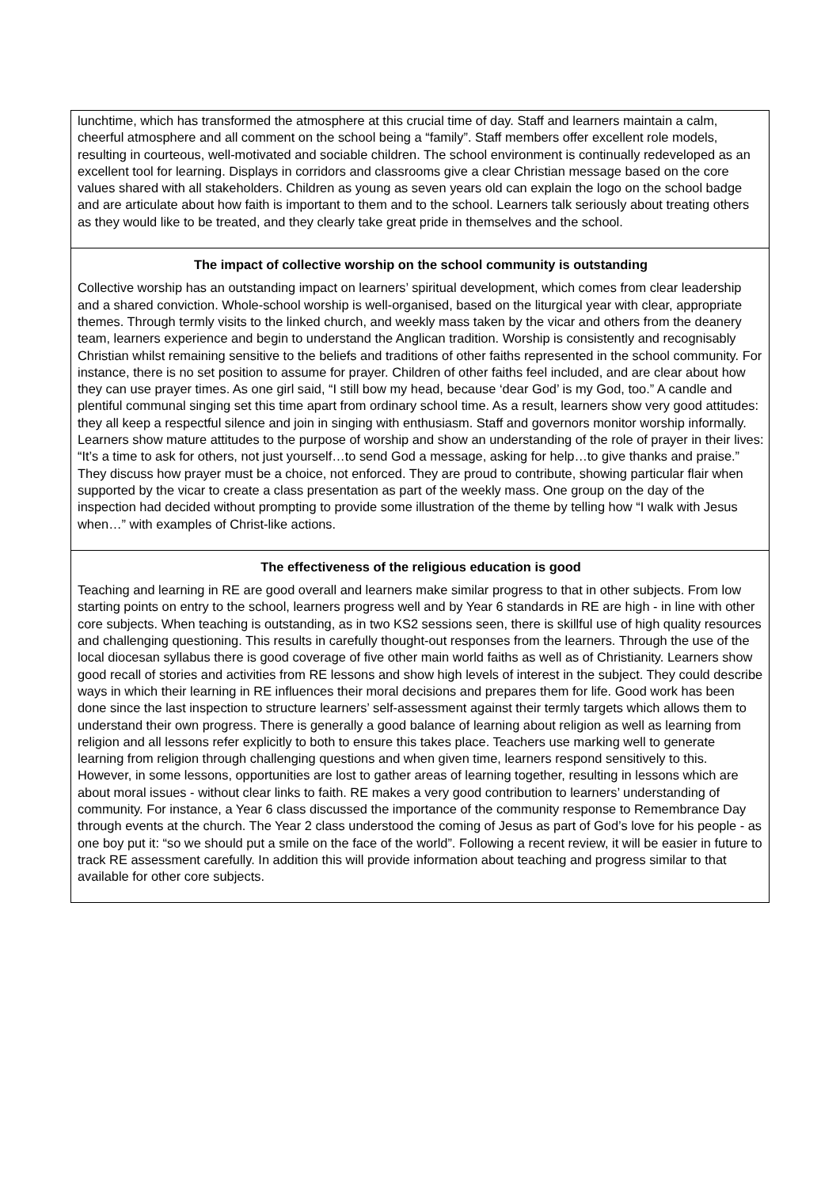lunchtime, which has transformed the atmosphere at this crucial time of day. Staff and learners maintain a calm, cheerful atmosphere and all comment on the school being a “family”. Staff members offer excellent role models, resulting in courteous, well-motivated and sociable children. The school environment is continually redeveloped as an excellent tool for learning. Displays in corridors and classrooms give a clear Christian message based on the core values shared with all stakeholders. Children as young as seven years old can explain the logo on the school badge and are articulate about how faith is important to them and to the school. Learners talk seriously about treating others as they would like to be treated, and they clearly take great pride in themselves and the school.
The impact of collective worship on the school community is outstanding
Collective worship has an outstanding impact on learners’ spiritual development, which comes from clear leadership and a shared conviction. Whole-school worship is well-organised, based on the liturgical year with clear, appropriate themes. Through termly visits to the linked church, and weekly mass taken by the vicar and others from the deanery team, learners experience and begin to understand the Anglican tradition. Worship is consistently and recognisably Christian whilst remaining sensitive to the beliefs and traditions of other faiths represented in the school community. For instance, there is no set position to assume for prayer. Children of other faiths feel included, and are clear about how they can use prayer times. As one girl said, “I still bow my head, because ‘dear God’ is my God, too.” A candle and plentiful communal singing set this time apart from ordinary school time. As a result, learners show very good attitudes: they all keep a respectful silence and join in singing with enthusiasm. Staff and governors monitor worship informally. Learners show mature attitudes to the purpose of worship and show an understanding of the role of prayer in their lives: “It’s a time to ask for others, not just yourself…to send God a message, asking for help…to give thanks and praise.” They discuss how prayer must be a choice, not enforced. They are proud to contribute, showing particular flair when supported by the vicar to create a class presentation as part of the weekly mass. One group on the day of the inspection had decided without prompting to provide some illustration of the theme by telling how “I walk with Jesus when…” with examples of Christ-like actions.
The effectiveness of the religious education is good
Teaching and learning in RE are good overall and learners make similar progress to that in other subjects. From low starting points on entry to the school, learners progress well and by Year 6 standards in RE are high - in line with other core subjects. When teaching is outstanding, as in two KS2 sessions seen, there is skillful use of high quality resources and challenging questioning. This results in carefully thought-out responses from the learners. Through the use of the local diocesan syllabus there is good coverage of five other main world faiths as well as of Christianity. Learners show good recall of stories and activities from RE lessons and show high levels of interest in the subject. They could describe ways in which their learning in RE influences their moral decisions and prepares them for life. Good work has been done since the last inspection to structure learners’ self-assessment against their termly targets which allows them to understand their own progress. There is generally a good balance of learning about religion as well as learning from religion and all lessons refer explicitly to both to ensure this takes place. Teachers use marking well to generate learning from religion through challenging questions and when given time, learners respond sensitively to this. However, in some lessons, opportunities are lost to gather areas of learning together, resulting in lessons which are about moral issues - without clear links to faith. RE makes a very good contribution to learners’ understanding of community. For instance, a Year 6 class discussed the importance of the community response to Remembrance Day through events at the church. The Year 2 class understood the coming of Jesus as part of God’s love for his people - as one boy put it: “so we should put a smile on the face of the world”. Following a recent review, it will be easier in future to track RE assessment carefully. In addition this will provide information about teaching and progress similar to that available for other core subjects.